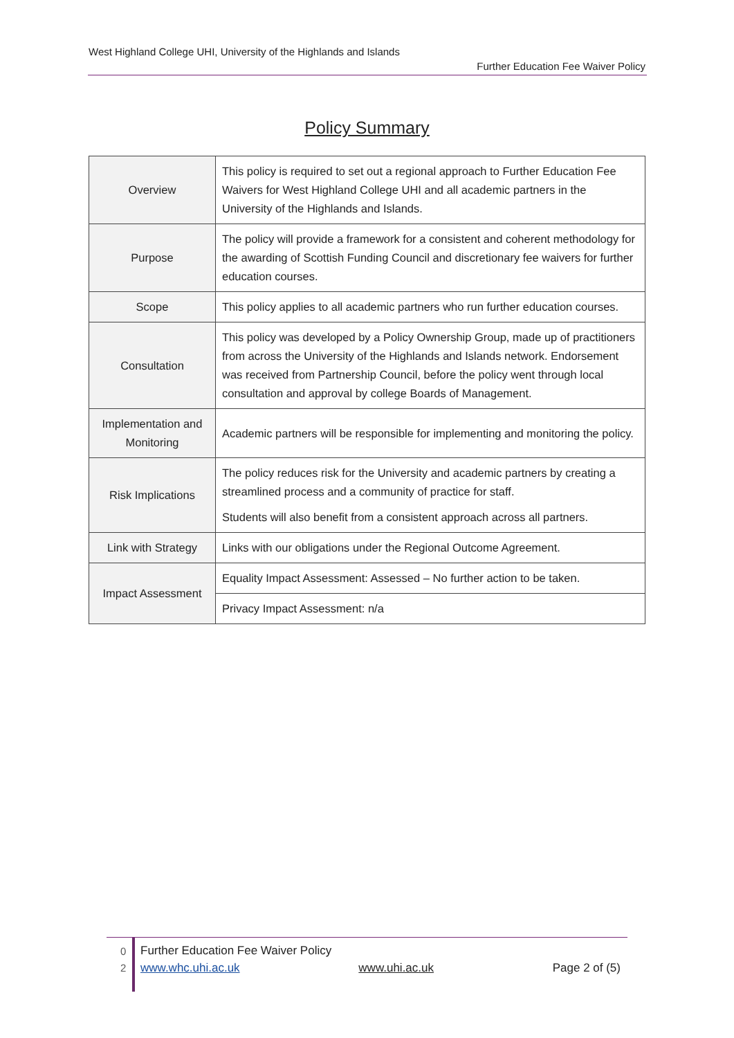West Highland College UHI, University of the Highlands and Islands
Further Education Fee Waiver Policy
Policy Summary
| Overview | This policy is required to set out a regional approach to Further Education Fee Waivers for West Highland College UHI and all academic partners in the University of the Highlands and Islands. |
| Purpose | The policy will provide a framework for a consistent and coherent methodology for the awarding of Scottish Funding Council and discretionary fee waivers for further education courses. |
| Scope | This policy applies to all academic partners who run further education courses. |
| Consultation | This policy was developed by a Policy Ownership Group, made up of practitioners from across the University of the Highlands and Islands network. Endorsement was received from Partnership Council, before the policy went through local consultation and approval by college Boards of Management. |
| Implementation and Monitoring | Academic partners will be responsible for implementing and monitoring the policy. |
| Risk Implications | The policy reduces risk for the University and academic partners by creating a streamlined process and a community of practice for staff. Students will also benefit from a consistent approach across all partners. |
| Link with Strategy | Links with our obligations under the Regional Outcome Agreement. |
| Impact Assessment | Equality Impact Assessment: Assessed – No further action to be taken. |
| | Privacy Impact Assessment: n/a |
0
2
Further Education Fee Waiver Policy
www.whc.uhi.ac.uk www.uhi.ac.uk Page 2 of (5)